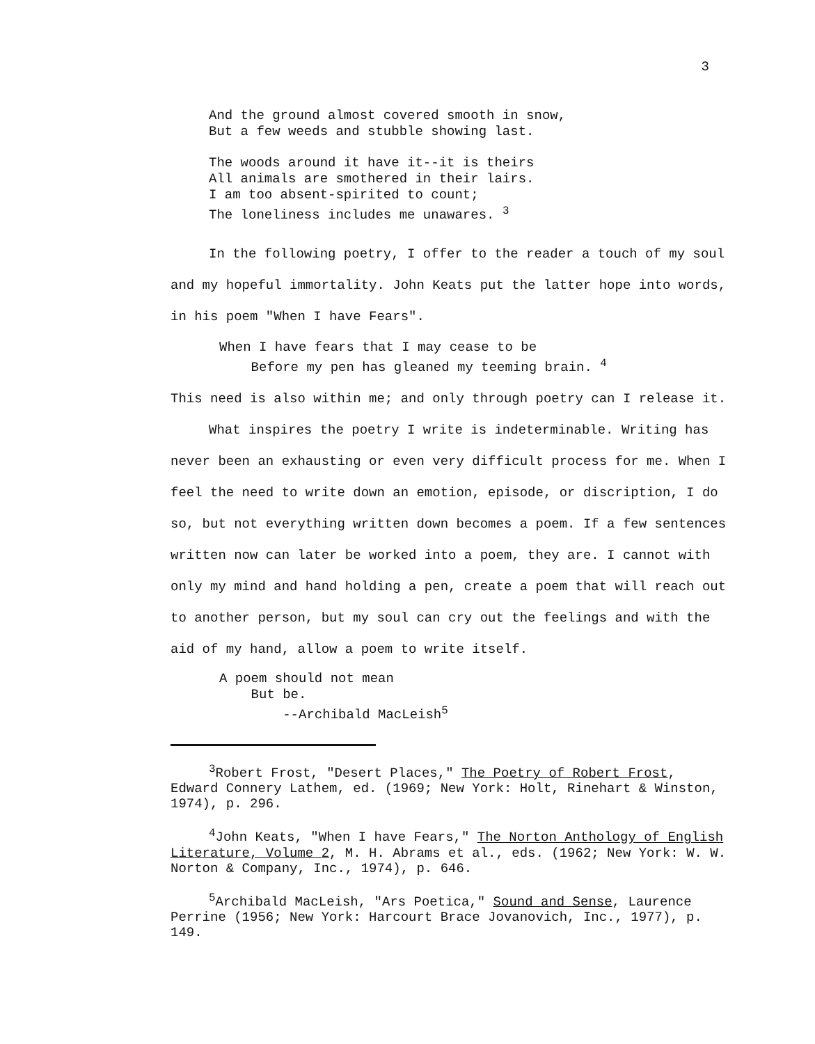3
And the ground almost covered smooth in snow,
But a few weeds and stubble showing last.
The woods around it have it--it is theirs
All animals are smothered in their lairs.
I am too absent-spirited to count;
The loneliness includes me unawares. <sup>3</sup>
In the following poetry, I offer to the reader a touch of my soul and my hopeful immortality. John Keats put the latter hope into words, in his poem "When I have Fears".
When I have fears that I may cease to be
Before my pen has gleaned my teeming brain. <sup>4</sup>
This need is also within me; and only through poetry can I release it.
What inspires the poetry I write is indeterminable. Writing has never been an exhausting or even very difficult process for me. When I feel the need to write down an emotion, episode, or discription, I do so, but not everything written down becomes a poem. If a few sentences written now can later be worked into a poem, they are. I cannot with only my mind and hand holding a pen, create a poem that will reach out to another person, but my soul can cry out the feelings and with the aid of my hand, allow a poem to write itself.
A poem should not mean
But be.
--Archibald MacLeish<sup>5</sup>
<sup>3</sup> Robert Frost, "Desert Places," The Poetry of Robert Frost, Edward Connery Lathem, ed. (1969; New York: Holt, Rinehart & Winston, 1974), p. 296.
<sup>4</sup> John Keats, "When I have Fears," The Norton Anthology of English Literature, Volume 2, M. H. Abrams et al., eds. (1962; New York: W. W. Norton & Company, Inc., 1974), p. 646.
<sup>5</sup> Archibald MacLeish, "Ars Poetica," Sound and Sense, Laurence Perrine (1956; New York: Harcourt Brace Jovanovich, Inc., 1977), p. 149.